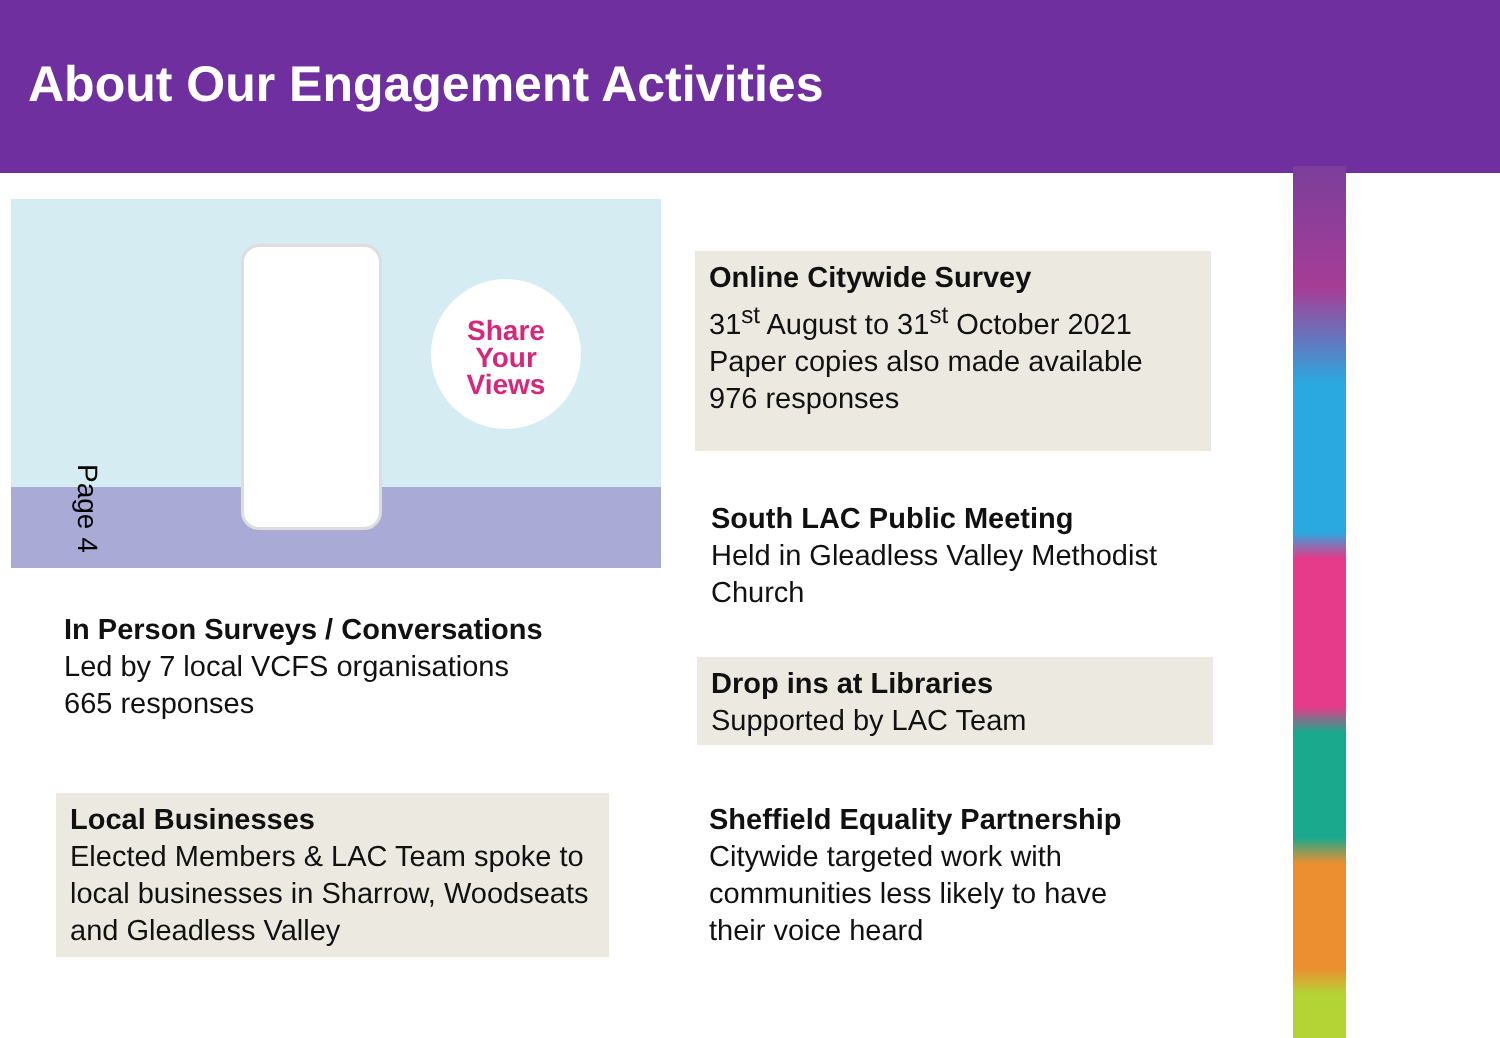About Our Engagement Activities
Share
Your
Views
Page 4
Online Citywide Survey
31<sup>st</sup> August to 31<sup>st</sup> October 2021
Paper copies also made available
976 responses
South LAC Public Meeting
Held in Gleadless Valley Methodist Church
In Person Surveys / Conversations
Led by 7 local VCFS organisations
665 responses
Drop ins at Libraries
Supported by LAC Team
Local Businesses
Elected Members & LAC Team spoke to local businesses in Sharrow, Woodseats and Gleadless Valley
Sheffield Equality Partnership
Citywide targeted work with communities less likely to have their voice heard